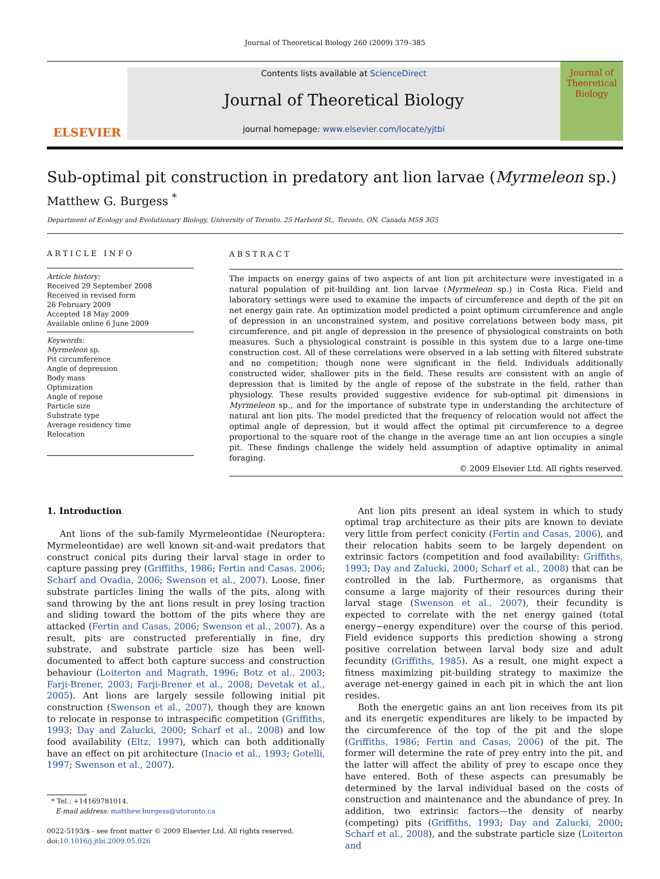Journal of Theoretical Biology 260 (2009) 379–385
ELSEVIER
Contents lists available at ScienceDirect
Journal of Theoretical Biology
journal homepage: www.elsevier.com/locate/yjtbi
Journal of
Theoretical
Biology
Sub-optimal pit construction in predatory ant lion larvae (Myrmeleon sp.)
Matthew G. Burgess <sup>*</sup>
Department of Ecology and Evolutionary Biology, University of Toronto, 25 Harbord St., Toronto, ON, Canada M5S 3G5
ARTICLE INFO
Article history:
Received 29 September 2008
Received in revised form
26 February 2009
Accepted 18 May 2009
Available online 6 June 2009
Keywords:
Myrmeleon sp.
Pit circumference
Angle of depression
Body mass
Optimization
Angle of repose
Particle size
Substrate type
Average residency time
Relocation
ABSTRACT
The impacts on energy gains of two aspects of ant lion pit architecture were investigated in a natural population of pit-building ant lion larvae (Myrmeleon sp.) in Costa Rica. Field and laboratory settings were used to examine the impacts of circumference and depth of the pit on net energy gain rate. An optimization model predicted a point optimum circumference and angle of depression in an unconstrained system, and positive correlations between body mass, pit circumference, and pit angle of depression in the presence of physiological constraints on both measures. Such a physiological constraint is possible in this system due to a large one-time construction cost. All of these correlations were observed in a lab setting with filtered substrate and no competition; though none were significant in the field. Individuals additionally constructed wider, shallower pits in the field. These results are consistent with an angle of depression that is limited by the angle of repose of the substrate in the field, rather than physiology. These results provided suggestive evidence for sub-optimal pit dimensions in Myrmeleon sp., and for the importance of substrate type in understanding the architecture of natural ant lion pits. The model predicted that the frequency of relocation would not affect the optimal angle of depression, but it would affect the optimal pit circumference to a degree proportional to the square root of the change in the average time an ant lion occupies a single pit. These findings challenge the widely held assumption of adaptive optimality in animal foraging.
© 2009 Elsevier Ltd. All rights reserved.
1. Introduction
Ant lions of the sub-family Myrmeleontidae (Neuroptera: Myrmeleontidae) are well known sit-and-wait predators that construct conical pits during their larval stage in order to capture passing prey (Griffiths, 1986; Fertin and Casas, 2006; Scharf and Ovadia, 2006; Swenson et al., 2007). Loose, finer substrate particles lining the walls of the pits, along with sand throwing by the ant lions result in prey losing traction and sliding toward the bottom of the pits where they are attacked (Fertin and Casas, 2006; Swenson et al., 2007). As a result, pits are constructed preferentially in fine, dry substrate, and substrate particle size has been well-documented to affect both capture success and construction behaviour (Loiterton and Magrath, 1996; Botz et al., 2003; Farji-Brener, 2003; Farji-Brener et al., 2008; Devetak et al., 2005). Ant lions are largely sessile following initial pit construction (Swenson et al., 2007), though they are known to relocate in response to intraspecific competition (Griffiths, 1993; Day and Zalucki, 2000; Scharf et al., 2008) and low food availability (Eltz, 1997), which can both additionally have an effect on pit architecture (Inacio et al., 1993; Gotelli, 1997; Swenson et al., 2007).
* Tel.: +14169781014.
E-mail address: matthew.burgess@utoronto.ca
0022-5193/$ - see front matter © 2009 Elsevier Ltd. All rights reserved.
doi:10.1016/j.jtbi.2009.05.026
Ant lion pits present an ideal system in which to study optimal trap architecture as their pits are known to deviate very little from perfect conicity (Fertin and Casas, 2006), and their relocation habits seem to be largely dependent on extrinsic factors (competition and food availability: Griffiths, 1993; Day and Zalucki, 2000; Scharf et al., 2008) that can be controlled in the lab. Furthermore, as organisms that consume a large majority of their resources during their larval stage (Swenson et al., 2007), their fecundity is expected to correlate with the net energy gained (total energy−energy expenditure) over the course of this period. Field evidence supports this prediction showing a strong positive correlation between larval body size and adult fecundity (Griffiths, 1985). As a result, one might expect a fitness maximizing pit-building strategy to maximize the average net-energy gained in each pit in which the ant lion resides.
Both the energetic gains an ant lion receives from its pit and its energetic expenditures are likely to be impacted by the circumference of the top of the pit and the slope (Griffiths, 1986; Fertin and Casas, 2006) of the pit. The former will determine the rate of prey entry into the pit, and the latter will affect the ability of prey to escape once they have entered. Both of these aspects can presumably be determined by the larval individual based on the costs of construction and maintenance and the abundance of prey. In addition, two extrinsic factors—the density of nearby (competing) pits (Griffiths, 1993; Day and Zalucki, 2000; Scharf et al., 2008), and the substrate particle size (Loiterton and